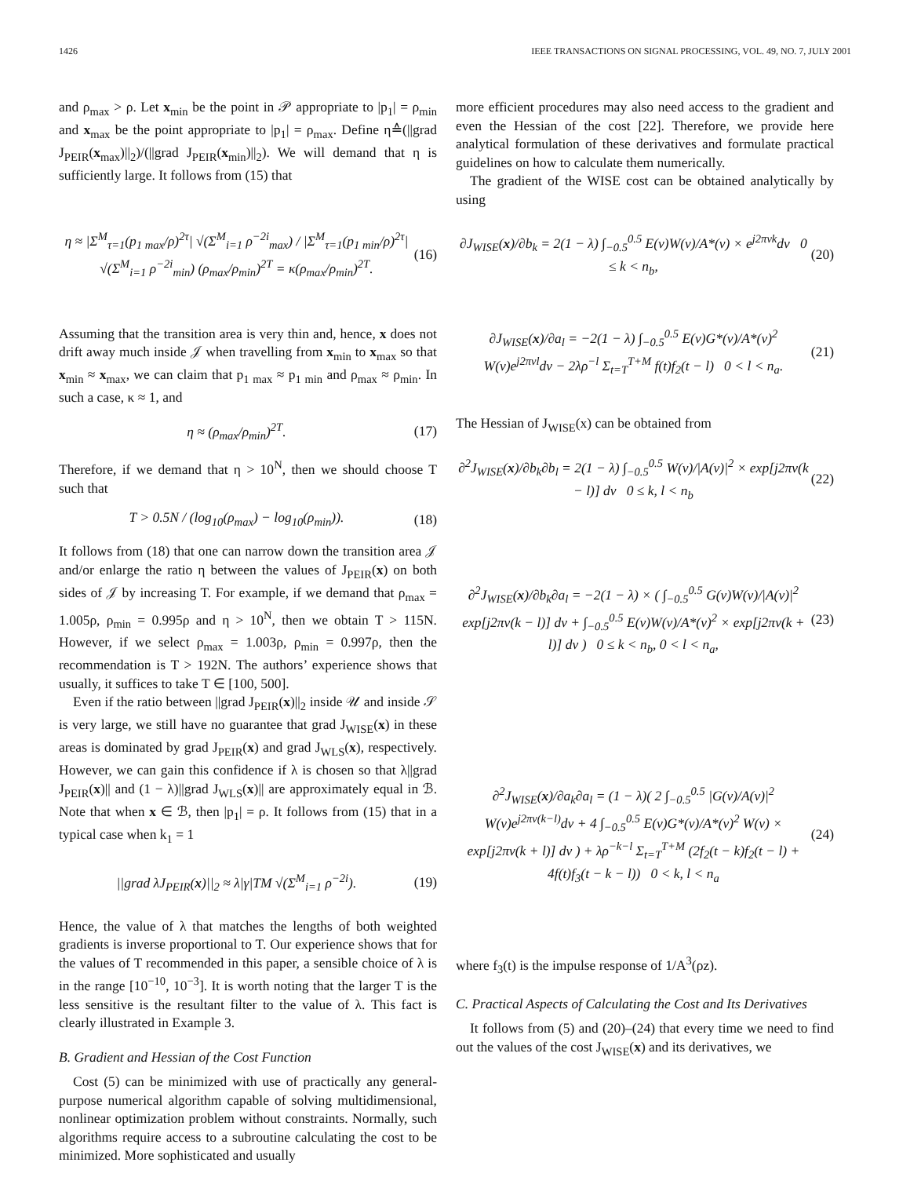1426 IEEE TRANSACTIONS ON SIGNAL PROCESSING, VOL. 49, NO. 7, JULY 2001
and ρ<sub>max</sub> > ρ. Let x<sub>min</sub> be the point in 𝒫 appropriate to |p<sub>1</sub>| = ρ<sub>min</sub> and x<sub>max</sub> be the point appropriate to |p<sub>1</sub>| = ρ<sub>max</sub>. Define η≙(||grad J<sub>PEIR</sub>(x<sub>max</sub>)||<sub>2</sub>)/(||grad J<sub>PEIR</sub>(x<sub>min</sub>)||<sub>2</sub>). We will demand that η is sufficiently large. It follows from (15) that
η ≈ |Σ<sup>M</sup><sub>τ=1</sub>(p<sub>1 max</sub>/ρ)<sup>2τ</sup>| √(Σ<sup>M</sup><sub>i=1</sub> ρ<sup>−2i</sup><sub>max</sub>) / |Σ<sup>M</sup><sub>τ=1</sub>(p<sub>1 min</sub>/ρ)<sup>2τ</sup>| √(Σ<sup>M</sup><sub>i=1</sub> ρ<sup>−2i</sup><sub>min</sub>) (ρ<sub>max</sub>/ρ<sub>min</sub>)<sup>2T</sup> = κ(ρ<sub>max</sub>/ρ<sub>min</sub>)<sup>2T</sup>. (16)
Assuming that the transition area is very thin and, hence, x does not drift away much inside 𝒥 when travelling from x<sub>min</sub> to x<sub>max</sub> so that x<sub>min</sub> ≈ x<sub>max</sub>, we can claim that p<sub>1 max</sub> ≈ p<sub>1 min</sub> and ρ<sub>max</sub> ≈ ρ<sub>min</sub>. In such a case, κ ≈ 1, and
η ≈ (ρ<sub>max</sub>/ρ<sub>min</sub>)<sup>2T</sup>. (17)
Therefore, if we demand that η > 10<sup>N</sup>, then we should choose T such that
T > 0.5N / (log<sub>10</sub>(ρ<sub>max</sub>) − log<sub>10</sub>(ρ<sub>min</sub>)). (18)
It follows from (18) that one can narrow down the transition area 𝒥 and/or enlarge the ratio η between the values of J<sub>PEIR</sub>(x) on both sides of 𝒥 by increasing T. For example, if we demand that ρ<sub>max</sub> = 1.005ρ, ρ<sub>min</sub> = 0.995ρ and η > 10<sup>N</sup>, then we obtain T > 115N. However, if we select ρ<sub>max</sub> = 1.003ρ, ρ<sub>min</sub> = 0.997ρ, then the recommendation is T > 192N. The authors’ experience shows that usually, it suffices to take T ∈ [100, 500].
Even if the ratio between ||grad J<sub>PEIR</sub>(x)||<sub>2</sub> inside 𝒰 and inside 𝒮 is very large, we still have no guarantee that grad J<sub>WISE</sub>(x) in these areas is dominated by grad J<sub>PEIR</sub>(x) and grad J<sub>WLS</sub>(x), respectively. However, we can gain this confidence if λ is chosen so that λ||grad J<sub>PEIR</sub>(x)|| and (1 − λ)||grad J<sub>WLS</sub>(x)|| are approximately equal in ℬ. Note that when x ∈ ℬ, then |p<sub>1</sub>| = ρ. It follows from (15) that in a typical case when k<sub>1</sub> = 1
||grad λJ<sub>PEIR</sub>(x)||<sub>2</sub> ≈ λ|γ|TM √(Σ<sup>M</sup><sub>i=1</sub> ρ<sup>−2i</sup>). (19)
Hence, the value of λ that matches the lengths of both weighted gradients is inverse proportional to T. Our experience shows that for the values of T recommended in this paper, a sensible choice of λ is in the range [10<sup>−10</sup>, 10<sup>−3</sup>]. It is worth noting that the larger T is the less sensitive is the resultant filter to the value of λ. This fact is clearly illustrated in Example 3.
B. Gradient and Hessian of the Cost Function
Cost (5) can be minimized with use of practically any general-purpose numerical algorithm capable of solving multidimensional, nonlinear optimization problem without constraints. Normally, such algorithms require access to a subroutine calculating the cost to be minimized. More sophisticated and usually
more efficient procedures may also need access to the gradient and even the Hessian of the cost [22]. Therefore, we provide here analytical formulation of these derivatives and formulate practical guidelines on how to calculate them numerically.
The gradient of the WISE cost can be obtained analytically by using
∂J<sub>WISE</sub>(x)/∂b<sub>k</sub> = 2(1 − λ) ∫<sub>−0.5</sub><sup>0.5</sup> E(ν)W(ν)/A*(ν) × e<sup>j2πνk</sup>dν 0 ≤ k < n<sub>b</sub>, (20)
∂J<sub>WISE</sub>(x)/∂a<sub>l</sub> = −2(1 − λ) ∫<sub>−0.5</sub><sup>0.5</sup> E(ν)G*(ν)/A*(ν)<sup>2</sup> W(ν)e<sup>j2πνl</sup>dν − 2λρ<sup>−l</sup> Σ<sub>t=T</sub><sup>T+M</sup> f(t)f<sub>2</sub>(t − l) 0 < l < n<sub>a</sub>. (21)
The Hessian of J<sub>WISE</sub>(x) can be obtained from
∂<sup>2</sup>J<sub>WISE</sub>(x)/∂b<sub>k</sub>∂b<sub>l</sub> = 2(1 − λ) ∫<sub>−0.5</sub><sup>0.5</sup> W(ν)/|A(ν)|<sup>2</sup> × exp[j2πν(k − l)] dν 0 ≤ k, l < n<sub>b</sub> (22)
∂<sup>2</sup>J<sub>WISE</sub>(x)/∂b<sub>k</sub>∂a<sub>l</sub> = −2(1 − λ) × ( ∫<sub>−0.5</sub><sup>0.5</sup> G(ν)W(ν)/|A(ν)|<sup>2</sup> exp[j2πν(k − l)] dν + ∫<sub>−0.5</sub><sup>0.5</sup> E(ν)W(ν)/A*(ν)<sup>2</sup> × exp[j2πν(k + l)] dν ) 0 ≤ k < n<sub>b</sub>, 0 < l < n<sub>a</sub>, (23)
∂<sup>2</sup>J<sub>WISE</sub>(x)/∂a<sub>k</sub>∂a<sub>l</sub> = (1 − λ)( 2 ∫<sub>−0.5</sub><sup>0.5</sup> |G(ν)/A(ν)|<sup>2</sup> W(ν)e<sup>j2πν(k−l)</sup>dν + 4 ∫<sub>−0.5</sub><sup>0.5</sup> E(ν)G*(ν)/A*(ν)<sup>2</sup> W(ν) × exp[j2πν(k + l)] dν ) + λρ<sup>−k−l</sup> Σ<sub>t=T</sub><sup>T+M</sup> (2f<sub>2</sub>(t − k)f<sub>2</sub>(t − l) + 4f(t)f<sub>3</sub>(t − k − l)) 0 < k, l < n<sub>a</sub> (24)
where f<sub>3</sub>(t) is the impulse response of 1/A<sup>3</sup>(ρz).
C. Practical Aspects of Calculating the Cost and Its Derivatives
It follows from (5) and (20)–(24) that every time we need to find out the values of the cost J<sub>WISE</sub>(x) and its derivatives, we